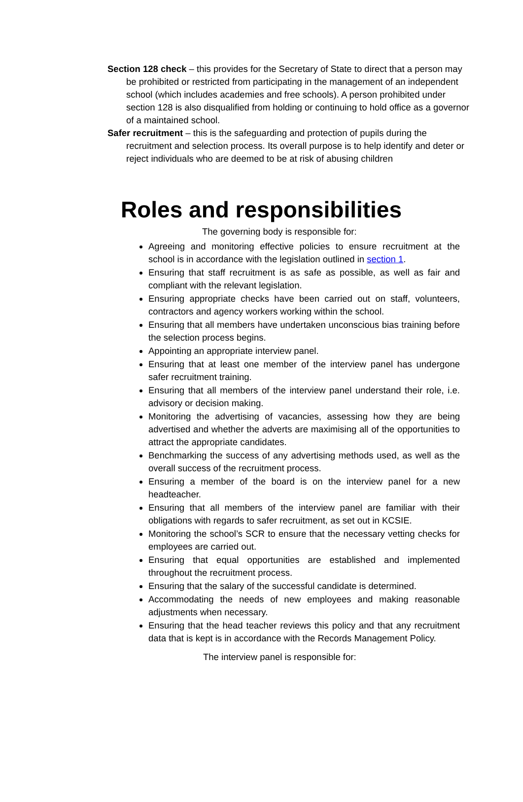Section 128 check – this provides for the Secretary of State to direct that a person may be prohibited or restricted from participating in the management of an independent school (which includes academies and free schools). A person prohibited under section 128 is also disqualified from holding or continuing to hold office as a governor of a maintained school.
Safer recruitment – this is the safeguarding and protection of pupils during the recruitment and selection process. Its overall purpose is to help identify and deter or reject individuals who are deemed to be at risk of abusing children
Roles and responsibilities
The governing body is responsible for:
Agreeing and monitoring effective policies to ensure recruitment at the school is in accordance with the legislation outlined in section 1.
Ensuring that staff recruitment is as safe as possible, as well as fair and compliant with the relevant legislation.
Ensuring appropriate checks have been carried out on staff, volunteers, contractors and agency workers working within the school.
Ensuring that all members have undertaken unconscious bias training before the selection process begins.
Appointing an appropriate interview panel.
Ensuring that at least one member of the interview panel has undergone safer recruitment training.
Ensuring that all members of the interview panel understand their role, i.e. advisory or decision making.
Monitoring the advertising of vacancies, assessing how they are being advertised and whether the adverts are maximising all of the opportunities to attract the appropriate candidates.
Benchmarking the success of any advertising methods used, as well as the overall success of the recruitment process.
Ensuring a member of the board is on the interview panel for a new headteacher.
Ensuring that all members of the interview panel are familiar with their obligations with regards to safer recruitment, as set out in KCSIE.
Monitoring the school’s SCR to ensure that the necessary vetting checks for employees are carried out.
Ensuring that equal opportunities are established and implemented throughout the recruitment process.
Ensuring that the salary of the successful candidate is determined.
Accommodating the needs of new employees and making reasonable adjustments when necessary.
Ensuring that the head teacher reviews this policy and that any recruitment data that is kept is in accordance with the Records Management Policy.
The interview panel is responsible for: